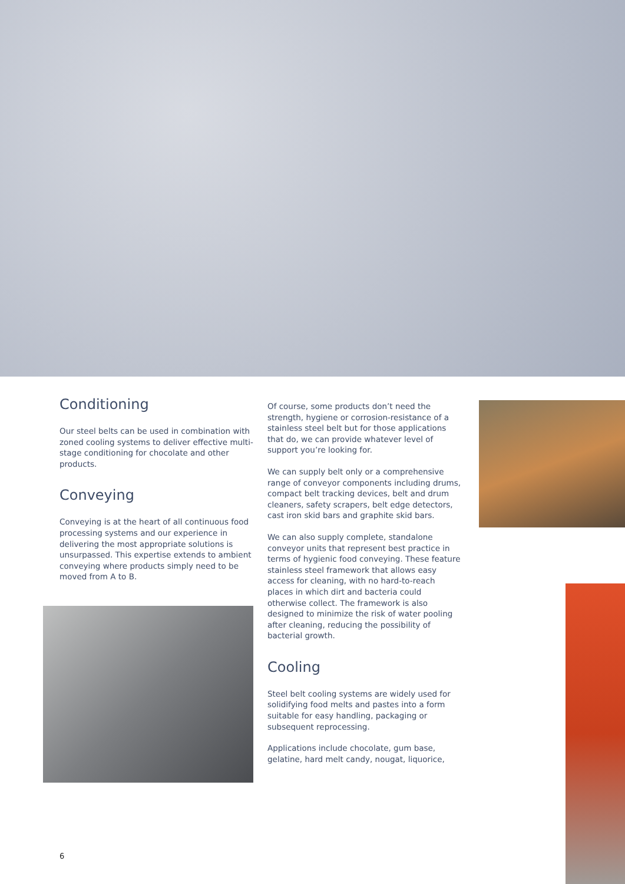Conditioning
Our steel belts can be used in combination with zoned cooling systems to deliver effective multi-stage conditioning for chocolate and other products.
Conveying
Conveying is at the heart of all continuous food processing systems and our experience in delivering the most appropriate solutions is unsurpassed. This expertise extends to ambient conveying where products simply need to be moved from A to B.
Of course, some products don’t need the strength, hygiene or corrosion-resistance of a stainless steel belt but for those applications that do, we can provide whatever level of support you’re looking for.
We can supply belt only or a comprehensive range of conveyor components including drums, compact belt tracking devices, belt and drum cleaners, safety scrapers, belt edge detectors, cast iron skid bars and graphite skid bars.
We can also supply complete, standalone conveyor units that represent best practice in terms of hygienic food conveying. These feature stainless steel framework that allows easy access for cleaning, with no hard-to-reach places in which dirt and bacteria could otherwise collect. The framework is also designed to minimize the risk of water pooling after cleaning, reducing the possibility of bacterial growth.
Cooling
Steel belt cooling systems are widely used for solidifying food melts and pastes into a form suitable for easy handling, packaging or subsequent reprocessing.
Applications include chocolate, gum base, gelatine, hard melt candy, nougat, liquorice,
6